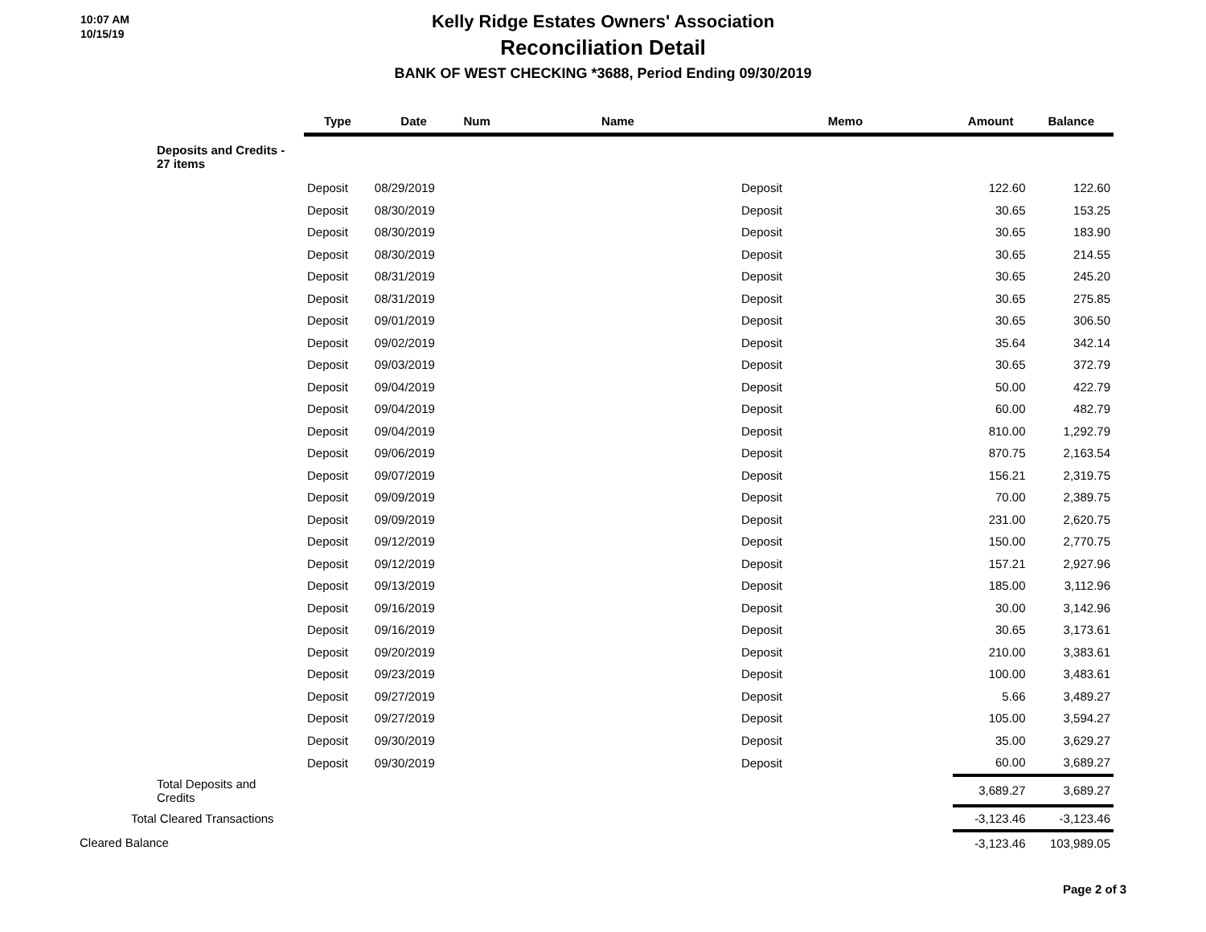10:07 AM
10/15/19
Kelly Ridge Estates Owners' Association
Reconciliation Detail
BANK OF WEST CHECKING *3688, Period Ending 09/30/2019
| | Type | Date | Num | Name | Memo | Amount | Balance |
| --- | --- | --- | --- | --- | --- | --- | --- |
| Deposits and Credits - 27 items | | | | | | | |
| | Deposit | 08/29/2019 | | | Deposit | 122.60 | 122.60 |
| | Deposit | 08/30/2019 | | | Deposit | 30.65 | 153.25 |
| | Deposit | 08/30/2019 | | | Deposit | 30.65 | 183.90 |
| | Deposit | 08/30/2019 | | | Deposit | 30.65 | 214.55 |
| | Deposit | 08/31/2019 | | | Deposit | 30.65 | 245.20 |
| | Deposit | 08/31/2019 | | | Deposit | 30.65 | 275.85 |
| | Deposit | 09/01/2019 | | | Deposit | 30.65 | 306.50 |
| | Deposit | 09/02/2019 | | | Deposit | 35.64 | 342.14 |
| | Deposit | 09/03/2019 | | | Deposit | 30.65 | 372.79 |
| | Deposit | 09/04/2019 | | | Deposit | 50.00 | 422.79 |
| | Deposit | 09/04/2019 | | | Deposit | 60.00 | 482.79 |
| | Deposit | 09/04/2019 | | | Deposit | 810.00 | 1,292.79 |
| | Deposit | 09/06/2019 | | | Deposit | 870.75 | 2,163.54 |
| | Deposit | 09/07/2019 | | | Deposit | 156.21 | 2,319.75 |
| | Deposit | 09/09/2019 | | | Deposit | 70.00 | 2,389.75 |
| | Deposit | 09/09/2019 | | | Deposit | 231.00 | 2,620.75 |
| | Deposit | 09/12/2019 | | | Deposit | 150.00 | 2,770.75 |
| | Deposit | 09/12/2019 | | | Deposit | 157.21 | 2,927.96 |
| | Deposit | 09/13/2019 | | | Deposit | 185.00 | 3,112.96 |
| | Deposit | 09/16/2019 | | | Deposit | 30.00 | 3,142.96 |
| | Deposit | 09/16/2019 | | | Deposit | 30.65 | 3,173.61 |
| | Deposit | 09/20/2019 | | | Deposit | 210.00 | 3,383.61 |
| | Deposit | 09/23/2019 | | | Deposit | 100.00 | 3,483.61 |
| | Deposit | 09/27/2019 | | | Deposit | 5.66 | 3,489.27 |
| | Deposit | 09/27/2019 | | | Deposit | 105.00 | 3,594.27 |
| | Deposit | 09/30/2019 | | | Deposit | 35.00 | 3,629.27 |
| | Deposit | 09/30/2019 | | | Deposit | 60.00 | 3,689.27 |
| Total Deposits and Credits | | | | | | 3,689.27 | 3,689.27 |
| Total Cleared Transactions | | | | | | -3,123.46 | -3,123.46 |
| Cleared Balance | | | | | | -3,123.46 | 103,989.05 |
Page 2 of 3